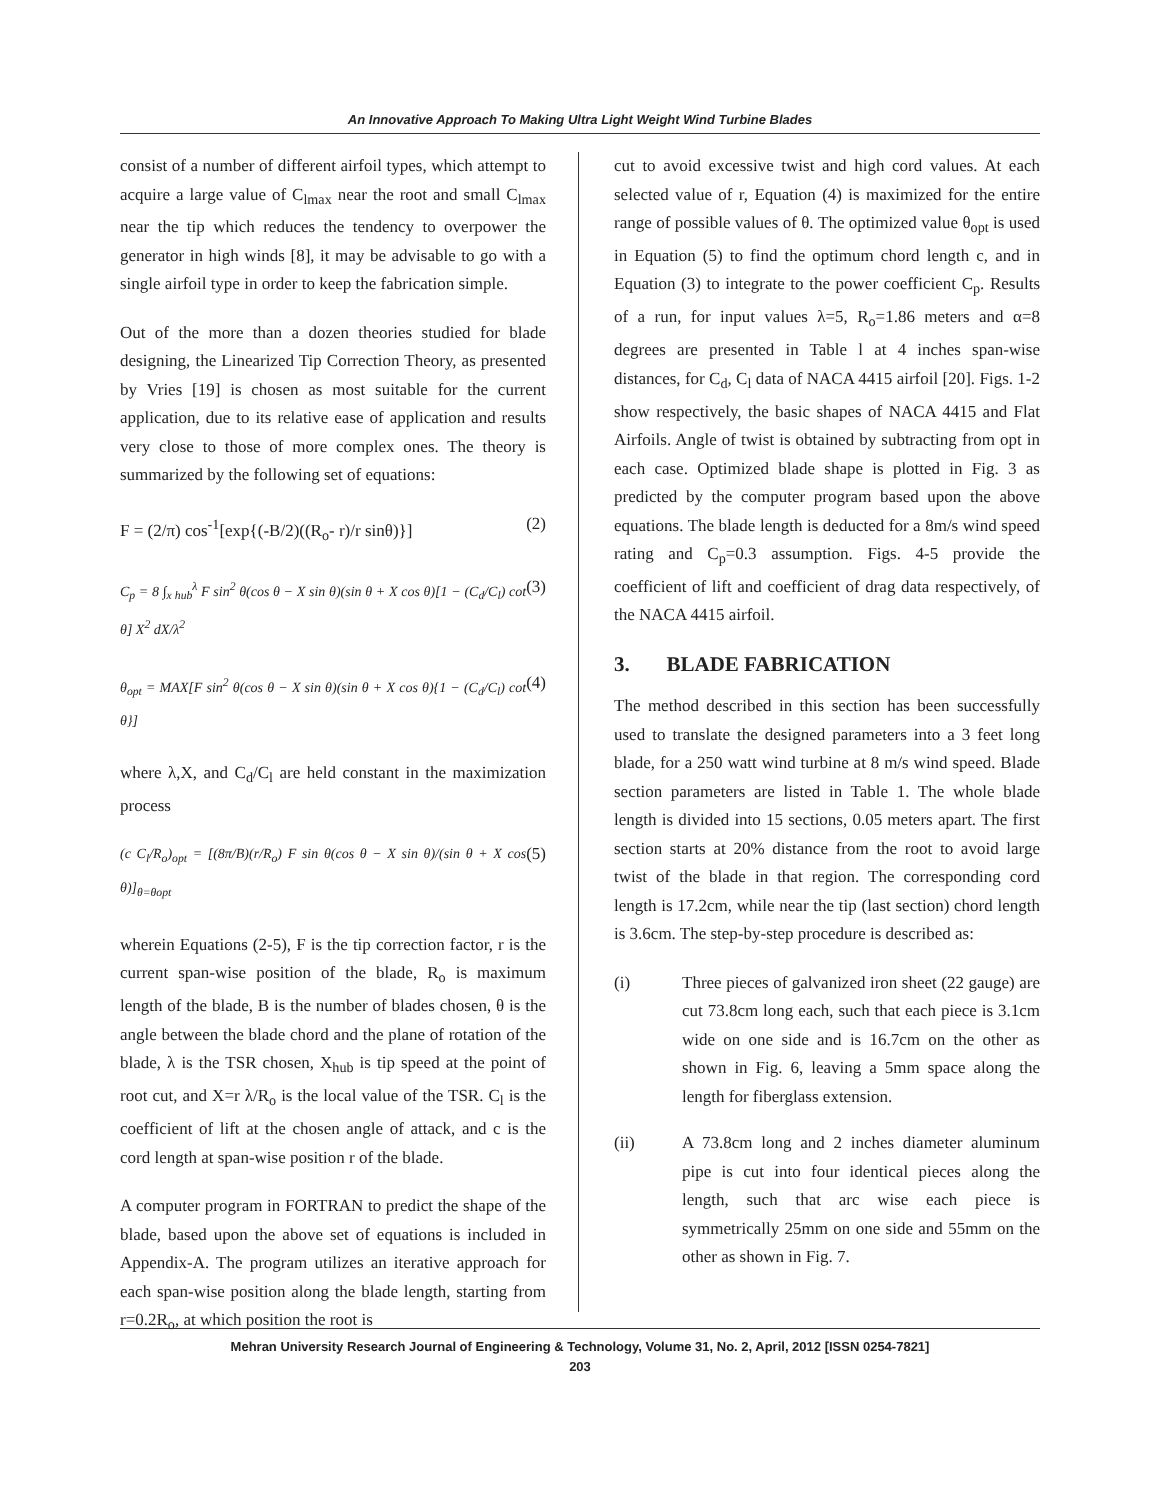An Innovative Approach To Making Ultra Light Weight Wind Turbine Blades
consist of a number of different airfoil types, which attempt to acquire a large value of C<sub>lmax</sub> near the root and small C<sub>lmax</sub> near the tip which reduces the tendency to overpower the generator in high winds [8], it may be advisable to go with a single airfoil type in order to keep the fabrication simple.
Out of the more than a dozen theories studied for blade designing, the Linearized Tip Correction Theory, as presented by Vries [19] is chosen as most suitable for the current application, due to its relative ease of application and results very close to those of more complex ones. The theory is summarized by the following set of equations:
F = (2/π) cos<sup>-1</sup>[exp{(-B/2)((R<sub>o</sub>- r)/r sinθ)}] (2)
C<sub>p</sub> = 8 ∫<sub>x hub</sub><sup>λ</sup> F sin<sup>2</sup> θ(cos θ − X sin θ)(sin θ + X cos θ)[1 − (C<sub>d</sub>/C<sub>l</sub>) cot θ] X<sup>2</sup> dX/λ<sup>2</sup> (3)
θ<sub>opt</sub> = MAX[F sin<sup>2</sup> θ(cos θ − X sin θ)(sin θ + X cos θ){1 − (C<sub>d</sub>/C<sub>l</sub>) cot θ}] (4)
where λ,X, and C<sub>d</sub>/C<sub>l</sub> are held constant in the maximization process
(c C<sub>l</sub>/R<sub>o</sub>)<sub>opt</sub> = [(8π/B)(r/R<sub>o</sub>) F sin θ(cos θ − X sin θ)/(sin θ + X cos θ)]<sub>θ=θopt</sub> (5)
wherein Equations (2-5), F is the tip correction factor, r is the current span-wise position of the blade, R<sub>o</sub> is maximum length of the blade, B is the number of blades chosen, θ is the angle between the blade chord and the plane of rotation of the blade, λ is the TSR chosen, X<sub>hub</sub> is tip speed at the point of root cut, and X=r λ/R<sub>o</sub> is the local value of the TSR. C<sub>l</sub> is the coefficient of lift at the chosen angle of attack, and c is the cord length at span-wise position r of the blade.
A computer program in FORTRAN to predict the shape of the blade, based upon the above set of equations is included in Appendix-A. The program utilizes an iterative approach for each span-wise position along the blade length, starting from r=0.2R<sub>o</sub>, at which position the root is
cut to avoid excessive twist and high cord values. At each selected value of r, Equation (4) is maximized for the entire range of possible values of θ. The optimized value θ<sub>opt</sub> is used in Equation (5) to find the optimum chord length c, and in Equation (3) to integrate to the power coefficient C<sub>p</sub>. Results of a run, for input values λ=5, R<sub>o</sub>=1.86 meters and α=8 degrees are presented in Table l at 4 inches span-wise distances, for C<sub>d</sub>, C<sub>l</sub> data of NACA 4415 airfoil [20]. Figs. 1-2 show respectively, the basic shapes of NACA 4415 and Flat Airfoils. Angle of twist is obtained by subtracting from opt in each case. Optimized blade shape is plotted in Fig. 3 as predicted by the computer program based upon the above equations. The blade length is deducted for a 8m/s wind speed rating and C<sub>p</sub>=0.3 assumption. Figs. 4-5 provide the coefficient of lift and coefficient of drag data respectively, of the NACA 4415 airfoil.
3. BLADE FABRICATION
The method described in this section has been successfully used to translate the designed parameters into a 3 feet long blade, for a 250 watt wind turbine at 8 m/s wind speed. Blade section parameters are listed in Table 1. The whole blade length is divided into 15 sections, 0.05 meters apart. The first section starts at 20% distance from the root to avoid large twist of the blade in that region. The corresponding cord length is 17.2cm, while near the tip (last section) chord length is 3.6cm. The step-by-step procedure is described as:
(i) Three pieces of galvanized iron sheet (22 gauge) are cut 73.8cm long each, such that each piece is 3.1cm wide on one side and is 16.7cm on the other as shown in Fig. 6, leaving a 5mm space along the length for fiberglass extension.
(ii) A 73.8cm long and 2 inches diameter aluminum pipe is cut into four identical pieces along the length, such that arc wise each piece is symmetrically 25mm on one side and 55mm on the other as shown in Fig. 7.
Mehran University Research Journal of Engineering & Technology, Volume 31, No. 2, April, 2012 [ISSN 0254-7821]
203